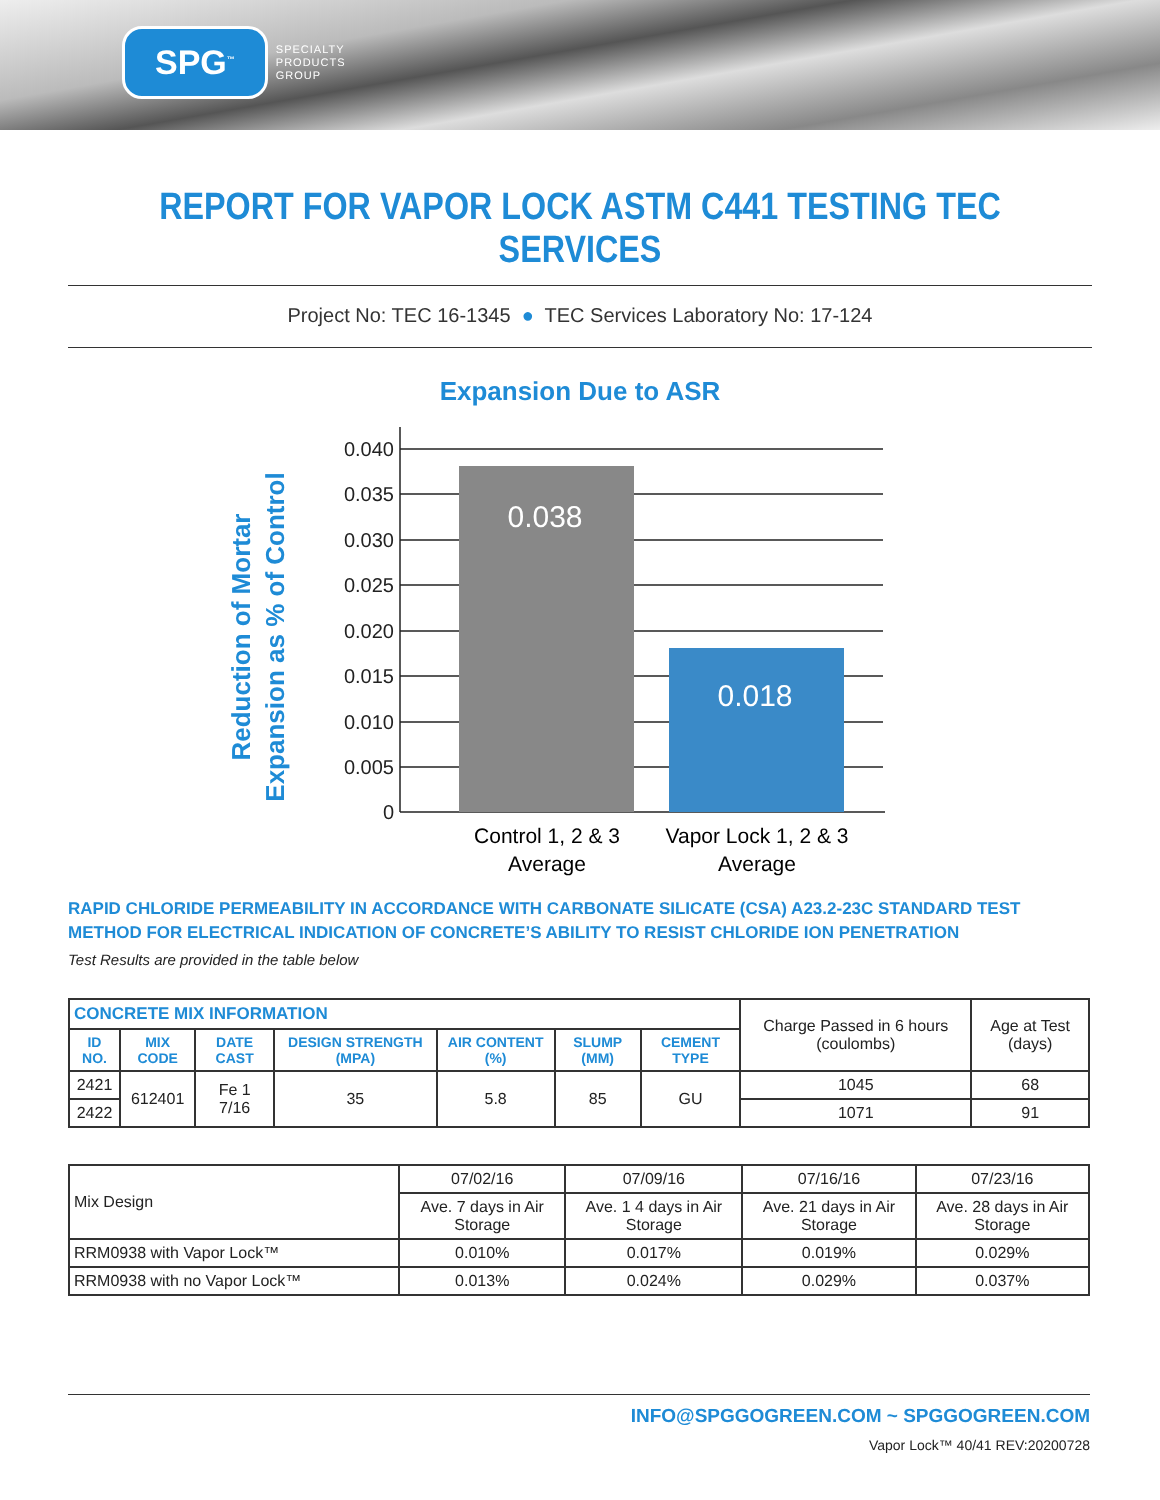SPG<sup>™</sup> SPECIALTY
PRODUCTS
GROUP
REPORT FOR VAPOR LOCK ASTM C441 TESTING TEC SERVICES
Project No: TEC 16-1345 ● TEC Services Laboratory No: 17-124
Expansion Due to ASR
Reduction of Mortar
Expansion as % of Control
0.040
0.035
0.030
0.025
0.020
0.015
0.010
0.005
0
0.038
0.018
Control 1, 2 & 3
Average
Vapor Lock 1, 2 & 3
Average
RAPID CHLORIDE PERMEABILITY IN ACCORDANCE WITH CARBONATE SILICATE (CSA) A23.2-23C STANDARD TEST METHOD FOR ELECTRICAL INDICATION OF CONCRETE’S ABILITY TO RESIST CHLORIDE ION PENETRATION
Test Results are provided in the table below
| CONCRETE MIX INFORMATION | | | | | | | Charge Passed in 6 hours (coulombs) | Age at Test (days) |
| --- | --- | --- | --- | --- | --- | --- | --- | --- |
| ID NO. | MIX CODE | DATE CAST | DESIGN STRENGTH (MPA) | AIR CONTENT (%) | SLUMP (MM) | CEMENT TYPE | | |
| 2421 | 612401 | Fe 1 7/16 | 35 | 5.8 | 85 | GU | 1045 | 68 |
| 2422 | | | | | | | 1071 | 91 |
| Mix Design | 07/02/16 | 07/09/16 | 07/16/16 | 07/23/16 |
| | Ave. 7 days in Air Storage | Ave. 1 4 days in Air Storage | Ave. 21 days in Air Storage | Ave. 28 days in Air Storage |
| RRM0938 with Vapor Lock™ | 0.010% | 0.017% | 0.019% | 0.029% |
| RRM0938 with no Vapor Lock™ | 0.013% | 0.024% | 0.029% | 0.037% |
INFO@SPGGOGREEN.COM ~ SPGGOGREEN.COM
Vapor Lock™ 40/41 REV:20200728